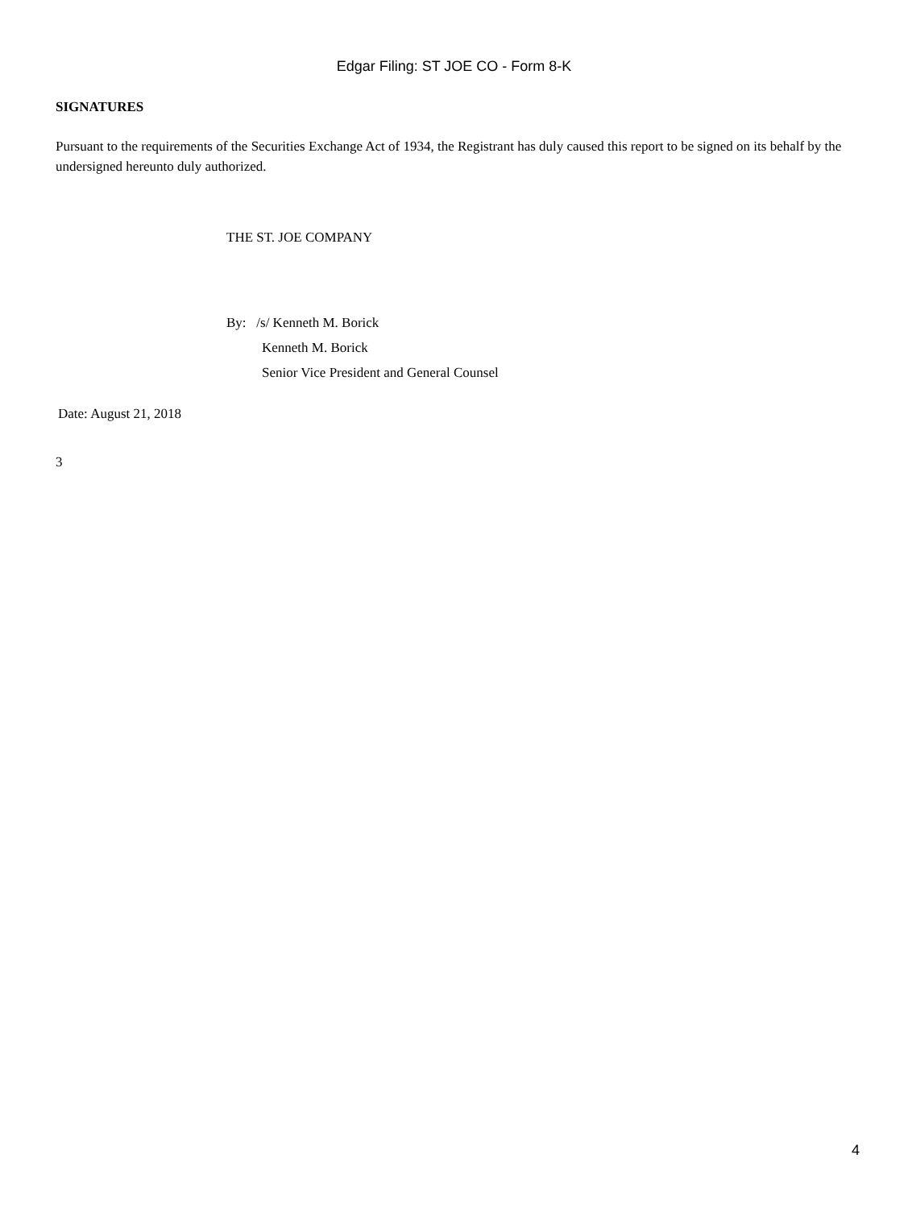Edgar Filing: ST JOE CO - Form 8-K
SIGNATURES
Pursuant to the requirements of the Securities Exchange Act of 1934, the Registrant has duly caused this report to be signed on its behalf by the undersigned hereunto duly authorized.
THE ST. JOE COMPANY
By: /s/ Kenneth M. Borick
Kenneth M. Borick
Senior Vice President and General Counsel
Date: August 21, 2018
3
4